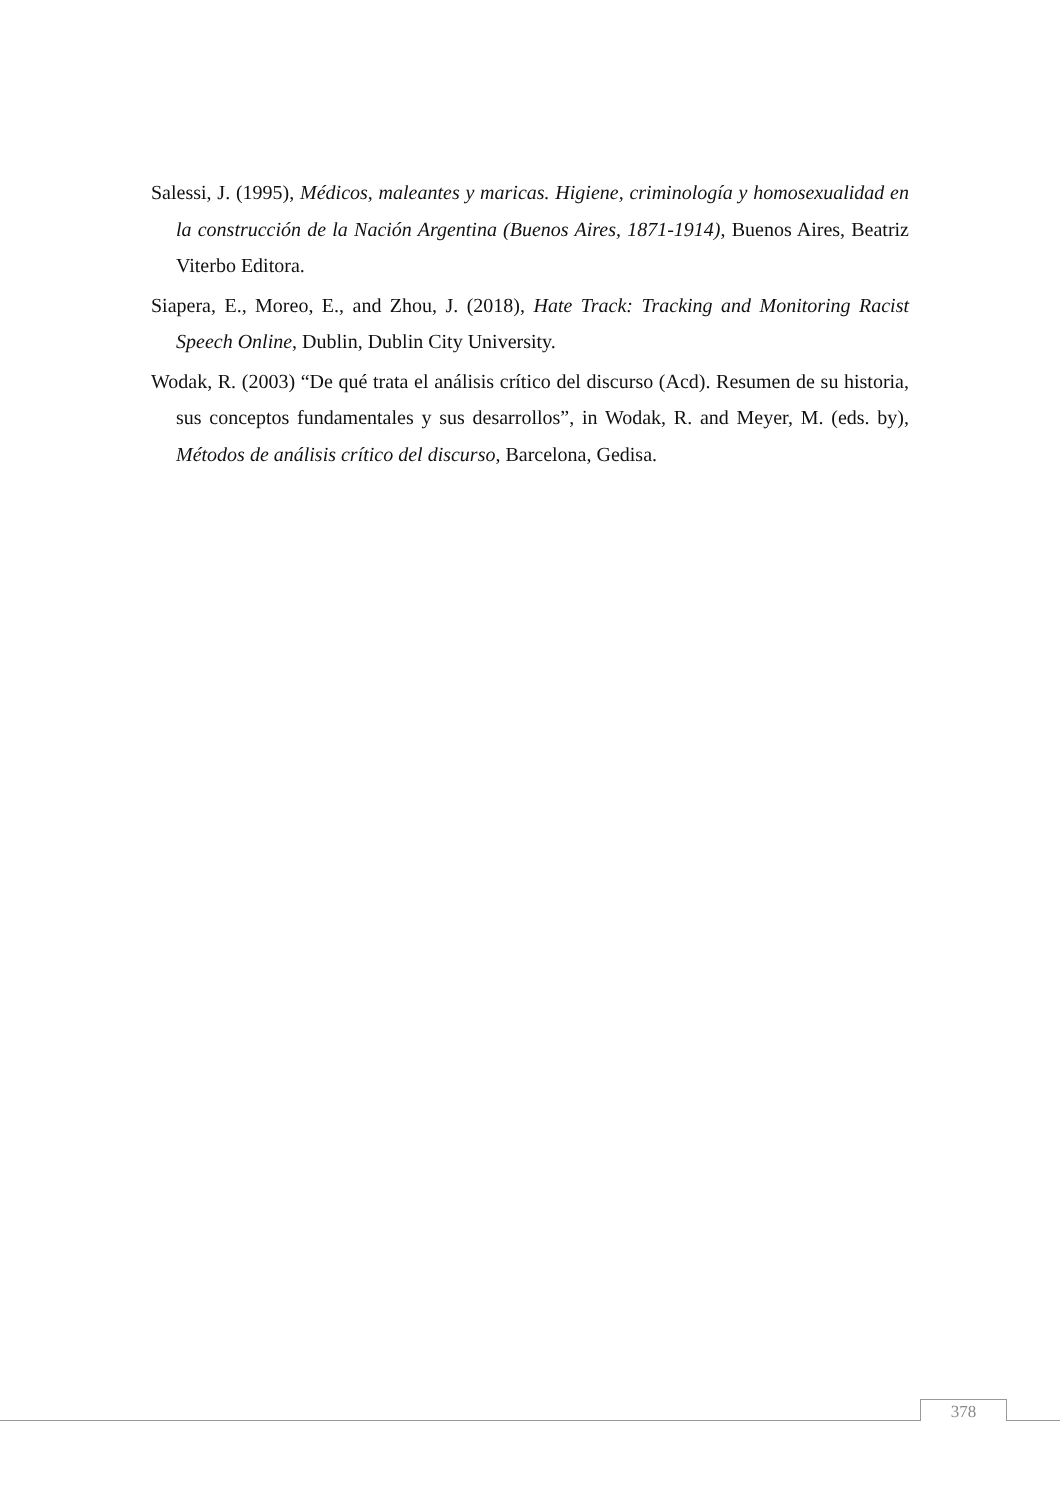Salessi, J. (1995), Médicos, maleantes y maricas. Higiene, criminología y homosexualidad en la construcción de la Nación Argentina (Buenos Aires, 1871-1914), Buenos Aires, Beatriz Viterbo Editora.
Siapera, E., Moreo, E., and Zhou, J. (2018), Hate Track: Tracking and Monitoring Racist Speech Online, Dublin, Dublin City University.
Wodak, R. (2003) “De qué trata el análisis crítico del discurso (Acd). Resumen de su historia, sus conceptos fundamentales y sus desarrollos”, in Wodak, R. and Meyer, M. (eds. by), Métodos de análisis crítico del discurso, Barcelona, Gedisa.
378